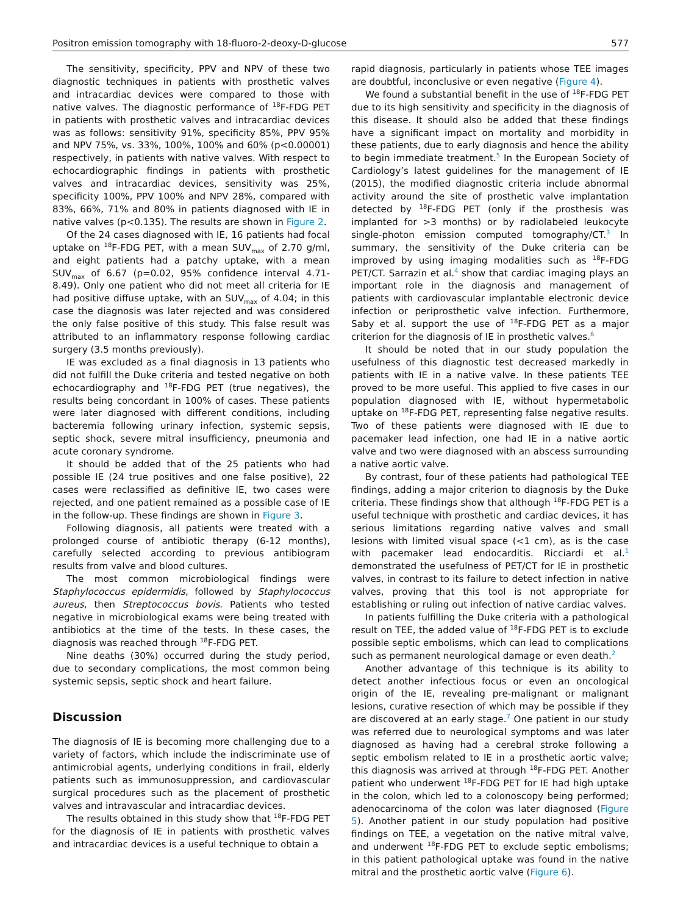Positron emission tomography with 18-fluoro-2-deoxy-D-glucose 577
The sensitivity, specificity, PPV and NPV of these two diagnostic techniques in patients with prosthetic valves and intracardiac devices were compared to those with native valves. The diagnostic performance of <sup>18</sup>F-FDG PET in patients with prosthetic valves and intracardiac devices was as follows: sensitivity 91%, specificity 85%, PPV 95% and NPV 75%, vs. 33%, 100%, 100% and 60% (p<0.00001) respectively, in patients with native valves. With respect to echocardiographic findings in patients with prosthetic valves and intracardiac devices, sensitivity was 25%, specificity 100%, PPV 100% and NPV 28%, compared with 83%, 66%, 71% and 80% in patients diagnosed with IE in native valves (p<0.135). The results are shown in Figure 2.
Of the 24 cases diagnosed with IE, 16 patients had focal uptake on <sup>18</sup>F-FDG PET, with a mean SUV<sub>max</sub> of 2.70 g/ml, and eight patients had a patchy uptake, with a mean SUV<sub>max</sub> of 6.67 (p=0.02, 95% confidence interval 4.71-8.49). Only one patient who did not meet all criteria for IE had positive diffuse uptake, with an SUV<sub>max</sub> of 4.04; in this case the diagnosis was later rejected and was considered the only false positive of this study. This false result was attributed to an inflammatory response following cardiac surgery (3.5 months previously).
IE was excluded as a final diagnosis in 13 patients who did not fulfill the Duke criteria and tested negative on both echocardiography and <sup>18</sup>F-FDG PET (true negatives), the results being concordant in 100% of cases. These patients were later diagnosed with different conditions, including bacteremia following urinary infection, systemic sepsis, septic shock, severe mitral insufficiency, pneumonia and acute coronary syndrome.
It should be added that of the 25 patients who had possible IE (24 true positives and one false positive), 22 cases were reclassified as definitive IE, two cases were rejected, and one patient remained as a possible case of IE in the follow-up. These findings are shown in Figure 3.
Following diagnosis, all patients were treated with a prolonged course of antibiotic therapy (6-12 months), carefully selected according to previous antibiogram results from valve and blood cultures.
The most common microbiological findings were Staphylococcus epidermidis, followed by Staphylococcus aureus, then Streptococcus bovis. Patients who tested negative in microbiological exams were being treated with antibiotics at the time of the tests. In these cases, the diagnosis was reached through <sup>18</sup>F-FDG PET.
Nine deaths (30%) occurred during the study period, due to secondary complications, the most common being systemic sepsis, septic shock and heart failure.
Discussion
The diagnosis of IE is becoming more challenging due to a variety of factors, which include the indiscriminate use of antimicrobial agents, underlying conditions in frail, elderly patients such as immunosuppression, and cardiovascular surgical procedures such as the placement of prosthetic valves and intravascular and intracardiac devices.
The results obtained in this study show that <sup>18</sup>F-FDG PET for the diagnosis of IE in patients with prosthetic valves and intracardiac devices is a useful technique to obtain a
rapid diagnosis, particularly in patients whose TEE images are doubtful, inconclusive or even negative (Figure 4).
We found a substantial benefit in the use of <sup>18</sup>F-FDG PET due to its high sensitivity and specificity in the diagnosis of this disease. It should also be added that these findings have a significant impact on mortality and morbidity in these patients, due to early diagnosis and hence the ability to begin immediate treatment.<sup>5</sup> In the European Society of Cardiology’s latest guidelines for the management of IE (2015), the modified diagnostic criteria include abnormal activity around the site of prosthetic valve implantation detected by <sup>18</sup>F-FDG PET (only if the prosthesis was implanted for >3 months) or by radiolabeled leukocyte single-photon emission computed tomography/CT.<sup>3</sup> In summary, the sensitivity of the Duke criteria can be improved by using imaging modalities such as <sup>18</sup>F-FDG PET/CT. Sarrazin et al.<sup>4</sup> show that cardiac imaging plays an important role in the diagnosis and management of patients with cardiovascular implantable electronic device infection or periprosthetic valve infection. Furthermore, Saby et al. support the use of <sup>18</sup>F-FDG PET as a major criterion for the diagnosis of IE in prosthetic valves.<sup>6</sup>
It should be noted that in our study population the usefulness of this diagnostic test decreased markedly in patients with IE in a native valve. In these patients TEE proved to be more useful. This applied to five cases in our population diagnosed with IE, without hypermetabolic uptake on <sup>18</sup>F-FDG PET, representing false negative results. Two of these patients were diagnosed with IE due to pacemaker lead infection, one had IE in a native aortic valve and two were diagnosed with an abscess surrounding a native aortic valve.
By contrast, four of these patients had pathological TEE findings, adding a major criterion to diagnosis by the Duke criteria. These findings show that although <sup>18</sup>F-FDG PET is a useful technique with prosthetic and cardiac devices, it has serious limitations regarding native valves and small lesions with limited visual space (<1 cm), as is the case with pacemaker lead endocarditis. Ricciardi et al.<sup>1</sup> demonstrated the usefulness of PET/CT for IE in prosthetic valves, in contrast to its failure to detect infection in native valves, proving that this tool is not appropriate for establishing or ruling out infection of native cardiac valves.
In patients fulfilling the Duke criteria with a pathological result on TEE, the added value of <sup>18</sup>F-FDG PET is to exclude possible septic embolisms, which can lead to complications such as permanent neurological damage or even death.<sup>2</sup>
Another advantage of this technique is its ability to detect another infectious focus or even an oncological origin of the IE, revealing pre-malignant or malignant lesions, curative resection of which may be possible if they are discovered at an early stage.<sup>7</sup> One patient in our study was referred due to neurological symptoms and was later diagnosed as having had a cerebral stroke following a septic embolism related to IE in a prosthetic aortic valve; this diagnosis was arrived at through <sup>18</sup>F-FDG PET. Another patient who underwent <sup>18</sup>F-FDG PET for IE had high uptake in the colon, which led to a colonoscopy being performed; adenocarcinoma of the colon was later diagnosed (Figure 5). Another patient in our study population had positive findings on TEE, a vegetation on the native mitral valve, and underwent <sup>18</sup>F-FDG PET to exclude septic embolisms; in this patient pathological uptake was found in the native mitral and the prosthetic aortic valve (Figure 6).